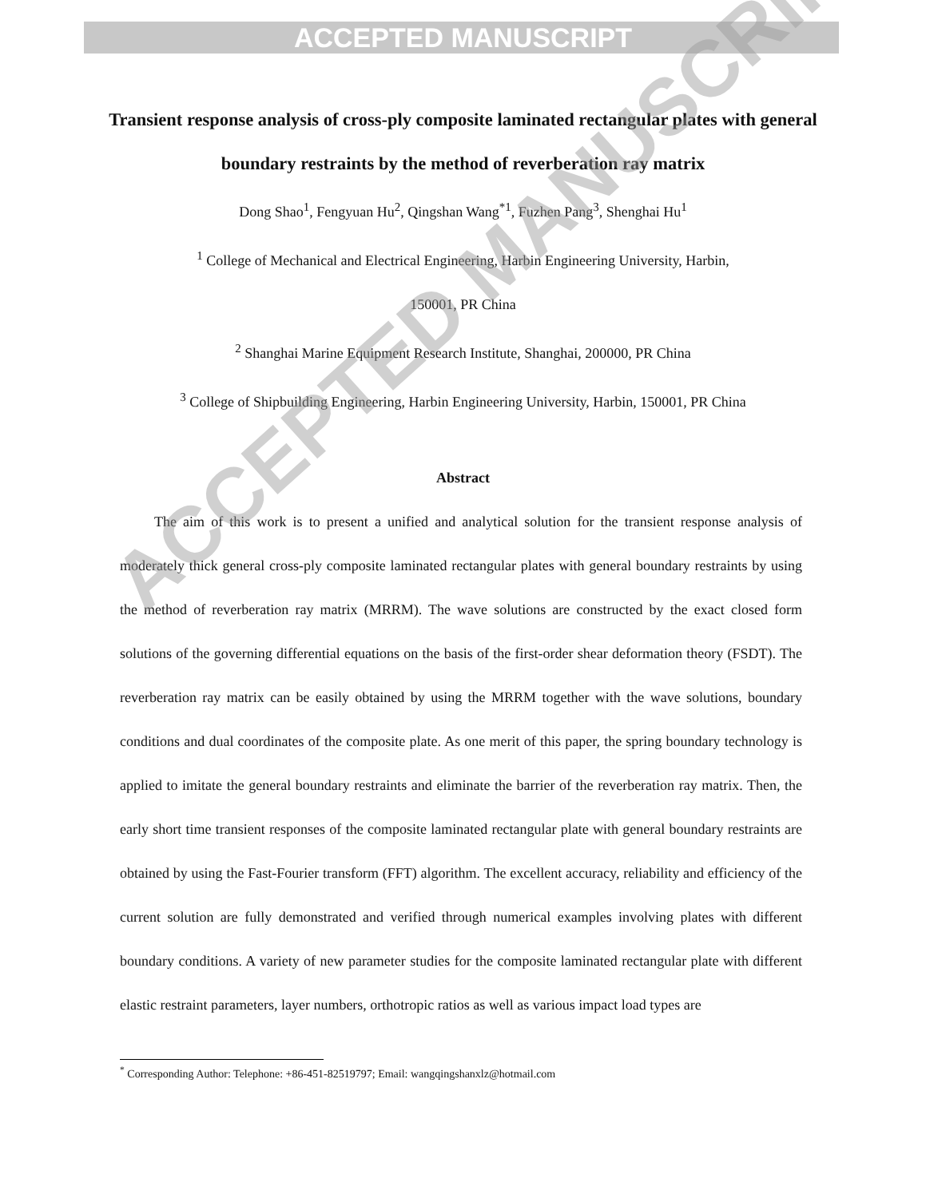ACCEPTED MANUSCRIPT
ACCEPTED MANUSCRIPT
Transient response analysis of cross-ply composite laminated rectangular plates with general boundary restraints by the method of reverberation ray matrix
Dong Shao<sup>1</sup>, Fengyuan Hu<sup>2</sup>, Qingshan Wang<sup>*1</sup>, Fuzhen Pang<sup>3</sup>, Shenghai Hu<sup>1</sup>
<sup>1</sup> College of Mechanical and Electrical Engineering, Harbin Engineering University, Harbin,
150001, PR China
<sup>2</sup> Shanghai Marine Equipment Research Institute, Shanghai, 200000, PR China
<sup>3</sup> College of Shipbuilding Engineering, Harbin Engineering University, Harbin, 150001, PR China
Abstract
The aim of this work is to present a unified and analytical solution for the transient response analysis of moderately thick general cross-ply composite laminated rectangular plates with general boundary restraints by using the method of reverberation ray matrix (MRRM). The wave solutions are constructed by the exact closed form solutions of the governing differential equations on the basis of the first-order shear deformation theory (FSDT). The reverberation ray matrix can be easily obtained by using the MRRM together with the wave solutions, boundary conditions and dual coordinates of the composite plate. As one merit of this paper, the spring boundary technology is applied to imitate the general boundary restraints and eliminate the barrier of the reverberation ray matrix. Then, the early short time transient responses of the composite laminated rectangular plate with general boundary restraints are obtained by using the Fast-Fourier transform (FFT) algorithm. The excellent accuracy, reliability and efficiency of the current solution are fully demonstrated and verified through numerical examples involving plates with different boundary conditions. A variety of new parameter studies for the composite laminated rectangular plate with different elastic restraint parameters, layer numbers, orthotropic ratios as well as various impact load types are
<sup>*</sup> Corresponding Author: Telephone: +86-451-82519797; Email: wangqingshanxlz@hotmail.com